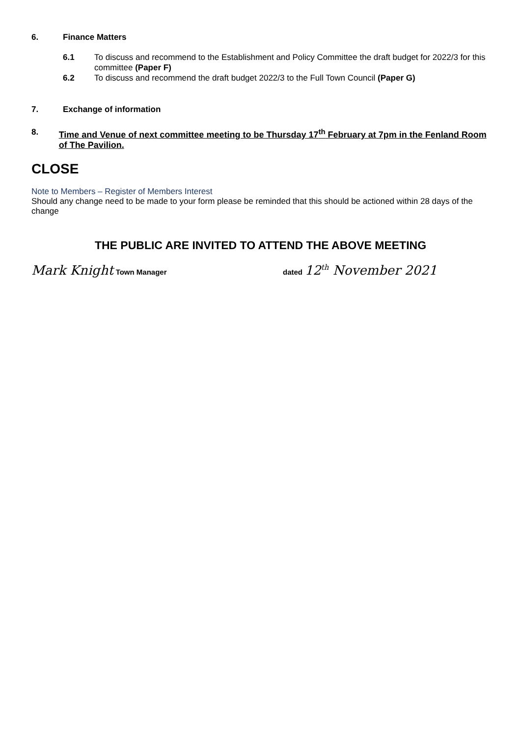6. Finance Matters
6.1 To discuss and recommend to the Establishment and Policy Committee the draft budget for 2022/3 for this committee (Paper F)
6.2 To discuss and recommend the draft budget 2022/3 to the Full Town Council (Paper G)
7. Exchange of information
8. Time and Venue of next committee meeting to be Thursday 17<sup>th</sup> February at 7pm in the Fenland Room of The Pavilion.
CLOSE
Note to Members – Register of Members Interest
Should any change need to be made to your form please be reminded that this should be actioned within 28 days of the change
THE PUBLIC ARE INVITED TO ATTEND THE ABOVE MEETING
Mark Knight Town Manager dated 12<sup>th</sup> November 2021